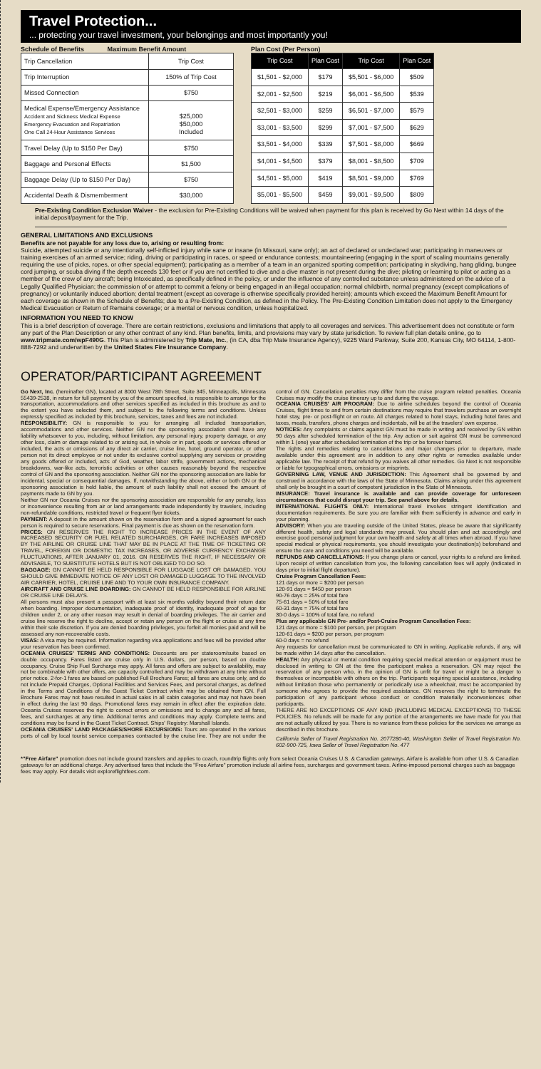Travel Protection...
... protecting your travel investment, your belongings and most importantly you!
Schedule of Benefits Maximum Benefit Amount
| Trip Cancellation | Trip Cost |
| Trip Interruption | 150% of Trip Cost |
| Missed Connection | $750 |
| Medical Expense/Emergency Assistance Accident and Sickness Medical Expense Emergency Evacuation and Repatriation One Call 24-Hour Assistance Services | $25,000 $50,000 Included |
| Travel Delay (Up to $150 Per Day) | $750 |
| Baggage and Personal Effects | $1,500 |
| Baggage Delay (Up to $150 Per Day) | $750 |
| Accidental Death & Dismemberment | $30,000 |
Plan Cost (Per Person)
| Trip Cost | Plan Cost | Trip Cost | Plan Cost |
| --- | --- | --- | --- |
| $1,501 - $2,000 | $179 | $5,501 - $6,000 | $509 |
| $2,001 - $2,500 | $219 | $6,001 - $6,500 | $539 |
| $2,501 - $3,000 | $259 | $6,501 - $7,000 | $579 |
| $3,001 - $3,500 | $299 | $7,001 - $7,500 | $629 |
| $3,501 - $4,000 | $339 | $7,501 - $8,000 | $669 |
| $4,001 - $4,500 | $379 | $8,001 - $8,500 | $709 |
| $4,501 - $5,000 | $419 | $8,501 - $9,000 | $769 |
| $5,001 - $5,500 | $459 | $9,001 - $9,500 | $809 |
Pre-Existing Condition Exclusion Waiver - the exclusion for Pre-Existing Conditions will be waived when payment for this plan is received by Go Next within 14 days of the initial deposit/payment for the Trip.
GENERAL LIMITATIONS AND EXCLUSIONS
Benefits are not payable for any loss due to, arising or resulting from:
Suicide, attempted suicide or any intentionally self-inflicted injury while sane or insane (in Missouri, sane only); an act of declared or undeclared war; participating in maneuvers or training exercises of an armed service; riding, driving or participating in races, or speed or endurance contests; mountaineering (engaging in the sport of scaling mountains generally requiring the use of picks, ropes, or other special equipment); participating as a member of a team in an organized sporting competition; participating in skydiving, hang gliding, bungee cord jumping, or scuba diving if the depth exceeds 130 feet or if you are not certified to dive and a dive master is not present during the dive; piloting or learning to pilot or acting as a member of the crew of any aircraft; being Intoxicated, as specifically defined in the policy, or under the influence of any controlled substance unless administered on the advice of a Legally Qualified Physician; the commission of or attempt to commit a felony or being engaged in an illegal occupation; normal childbirth, normal pregnancy (except complications of pregnancy) or voluntarily induced abortion; dental treatment (except as coverage is otherwise specifically provided herein); amounts which exceed the Maximum Benefit Amount for each coverage as shown in the Schedule of Benefits; due to a Pre-Existing Condition, as defined in the Policy. The Pre-Existing Condition Limitation does not apply to the Emergency Medical Evacuation or Return of Remains coverage; or a mental or nervous condition, unless hospitalized.
INFORMATION YOU NEED TO KNOW
This is a brief description of coverage. There are certain restrictions, exclusions and limitations that apply to all coverages and services. This advertisement does not constitute or form any part of the Plan Description or any other contract of any kind. Plan benefits, limits, and provisions may vary by state jurisdiction. To review full plan details online, go to www.tripmate.com/wpF490G. This Plan is administered by Trip Mate, Inc., (in CA, dba Trip Mate Insurance Agency), 9225 Ward Parkway, Suite 200, Kansas City, MO 64114, 1-800-888-7292 and underwritten by the United States Fire Insurance Company.
OPERATOR/PARTICIPANT AGREEMENT
Go Next, Inc. (hereinafter GN), located at 8000 West 78th Street, Suite 345, Minneapolis, Minnesota 55439-2538, in return for full payment by you of the amount specified, is responsible to arrange for the transportation, accommodations and other services specified as included in this brochure as and to the extent you have selected them, and subject to the following terms and conditions. Unless expressly specified as included by this brochure, services, taxes and fees are not included.
RESPONSIBILITY: GN is responsible to you for arranging all included transportation, accommodations and other services. Neither GN nor the sponsoring association shall have any liability whatsoever to you, including, without limitation, any personal injury, property damage, or any other loss, claim or damage related to or arising out, in whole or in part, goods or services offered or included, the acts or omissions of any direct air carrier, cruise line, hotel, ground operator, or other person not its direct employee or not under its exclusive control supplying any services or providing any goods offered or included, acts of God, weather, labor strife, government actions, mechanical breakdowns, war-like acts, terroristic activities or other causes reasonably beyond the respective control of GN and the sponsoring association. Neither GN nor the sponsoring association are liable for incidental, special or consequential damages. If, notwithstanding the above, either or both GN or the sponsoring association is held liable, the amount of such liability shall not exceed the amount of payments made to GN by you.
Neither GN nor Oceania Cruises nor the sponsoring association are responsible for any penalty, loss or inconvenience resulting from air or land arrangements made independently by travelers, including non-refundable conditions, restricted travel or frequent flyer tickets.
PAYMENT: A deposit in the amount shown on the reservation form and a signed agreement for each person is required to secure reservations. Final payment is due as shown on the reservation form.
PRICES: GN RESERVES THE RIGHT TO INCREASE PRICES IN THE EVENT OF ANY INCREASED SECURITY OR FUEL RELATED SURCHARGES, OR FARE INCREASES IMPOSED BY THE AIRLINE OR CRUISE LINE THAT MAY BE IN PLACE AT THE TIME OF TICKETING OR TRAVEL, FOREIGN OR DOMESTIC TAX INCREASES, OR ADVERSE CURRENCY EXCHANGE FLUCTUATIONS, AFTER JANUARY 01, 2016. GN RESERVES THE RIGHT, IF NECESSARY OR ADVISABLE, TO SUBSTITUTE HOTELS BUT IS NOT OBLIGED TO DO SO.
BAGGAGE: GN CANNOT BE HELD RESPONSIBLE FOR LUGGAGE LOST OR DAMAGED. YOU SHOULD GIVE IMMEDIATE NOTICE OF ANY LOST OR DAMAGED LUGGAGE TO THE INVOLVED AIR CARRIER, HOTEL, CRUISE LINE AND TO YOUR OWN INSURANCE COMPANY.
AIRCRAFT AND CRUISE LINE BOARDING: GN CANNOT BE HELD RESPONSIBLE FOR AIRLINE OR CRUISE LINE DELAYS.
All persons must also present a passport with at least six months validity beyond their return date when boarding. Improper documentation, inadequate proof of identity, inadequate proof of age for children under 2, or any other reason may result in denial of boarding privileges. The air carrier and cruise line reserve the right to decline, accept or retain any person on the flight or cruise at any time within their sole discretion. If you are denied boarding privileges, you forfeit all monies paid and will be assessed any non-recoverable costs.
VISAS: A visa may be required. Information regarding visa applications and fees will be provided after your reservation has been confirmed.
OCEANIA CRUISES' TERMS AND CONDITIONS: Discounts are per stateroom/suite based on double occupancy. Fares listed are cruise only in U.S. dollars, per person, based on double occupancy. Cruise Ship Fuel Surcharge may apply. All fares and offers are subject to availability, may not be combinable with other offers, are capacity controlled and may be withdrawn at any time without prior notice. 2-for-1 fares are based on published Full Brochure Fares; all fares are cruise only, and do not include Prepaid Charges, Optional Facilities and Services Fees, and personal charges, as defined in the Terms and Conditions of the Guest Ticket Contract which may be obtained from GN. Full Brochure Fares may not have resulted in actual sales in all cabin categories and may not have been in effect during the last 90 days. Promotional fares may remain in effect after the expiration date. Oceania Cruises reserves the right to correct errors or omissions and to change any and all fares, fees, and surcharges at any time. Additional terms and conditions may apply. Complete terms and conditions may be found in the Guest Ticket Contract. Ships' Registry: Marshall Islands.
OCEANIA CRUISES' LAND PACKAGES/SHORE EXCURSIONS: Tours are operated in the various ports of call by local tourist service companies contracted by the cruise line. They are not under the control of GN. Cancellation penalties may differ from the cruise program related penalties. Oceania Cruises may modify the cruise itinerary up to and during the voyage.
OCEANIA CRUISES' AIR PROGRAM: Due to airline schedules beyond the control of Oceania Cruises, flight times to and from certain destinations may require that travelers purchase an overnight hotel stay, pre- or post-flight or en route. All charges related to hotel stays, including hotel fares and taxes, meals, transfers, phone charges and incidentals, will be at the travelers' own expense.
NOTICES: Any complaints or claims against GN must be made in writing and received by GN within 90 days after scheduled termination of the trip. Any action or suit against GN must be commenced within 1 (one) year after scheduled termination of the trip or be forever barred.
The rights and remedies relating to cancellations and major changes prior to departure, made available under this agreement are in addition to any other rights or remedies available under applicable law. The receipt of that refund by you waives all other remedies. Go Next is not responsible or liable for typographical errors, omissions or misprints.
GOVERNING LAW, VENUE AND JURISDICTION: This Agreement shall be governed by and construed in accordance with the laws of the State of Minnesota. Claims arising under this agreement shall only be brought in a court of competent jurisdiction in the State of Minnesota.
INSURANCE: Travel insurance is available and can provide coverage for unforeseen circumstances that could disrupt your trip. See panel above for details.
INTERNATIONAL FLIGHTS ONLY: International travel involves stringent identification and documentation requirements. Be sure you are familiar with them sufficiently in advance and early in your planning.
ADVISORY: When you are traveling outside of the United States, please be aware that significantly different health, safety and legal standards may prevail. You should plan and act accordingly and exercise good personal judgment for your own health and safety at all times when abroad. If you have special medical or physical requirements, you should investigate your destination(s) beforehand and ensure the care and conditions you need will be available.
REFUNDS AND CANCELLATIONS: If you change plans or cancel, your rights to a refund are limited. Upon receipt of written cancellation from you, the following cancellation fees will apply (indicated in days prior to initial flight departure).
Cruise Program Cancellation Fees:
121 days or more = $200 per person
120-91 days = $450 per person
90-76 days = 25% of total fare
75-61 days = 50% of total fare
60-31 days = 75% of total fare
30-0 days = 100% of total fare, no refund
Plus any applicable GN Pre- and/or Post-Cruise Program Cancellation Fees:
121 days or more = $100 per person, per program
120-61 days = $200 per person, per program
60-0 days = no refund
Any requests for cancellation must be communicated to GN in writing. Applicable refunds, if any, will be made within 14 days after the cancellation.
HEALTH: Any physical or mental condition requiring special medical attention or equipment must be disclosed in writing to GN at the time the participant makes a reservation. GN may reject the reservation of any person who, in the opinion of GN is unfit for travel or might be a danger to themselves or incompatible with others on the trip. Participants requiring special assistance, including without limitation those who permanently or periodically use a wheelchair, must be accompanied by someone who agrees to provide the required assistance. GN reserves the right to terminate the participation of any participant whose conduct or condition materially inconveniences other participants.
THERE ARE NO EXCEPTIONS OF ANY KIND (INCLUDING MEDICAL EXCEPTIONS) TO THESE POLICIES. No refunds will be made for any portion of the arrangements we have made for you that are not actually utilized by you. There is no variance from these policies for the services we arrange as described in this brochure.
California Seller of Travel Registration No. 2077280-40, Washington Seller of Travel Registration No. 602-900-725, Iowa Seller of Travel Registration No. 477
*"Free Airfare" promotion does not include ground transfers and applies to coach, roundtrip flights only from select Oceania Cruises U.S. & Canadian gateways. Airfare is available from other U.S. & Canadian gateways for an additional charge. Any advertised fares that include the "Free Airfare" promotion include all airline fees, surcharges and government taxes. Airline-imposed personal charges such as baggage fees may apply. For details visit exploreflightfees.com.